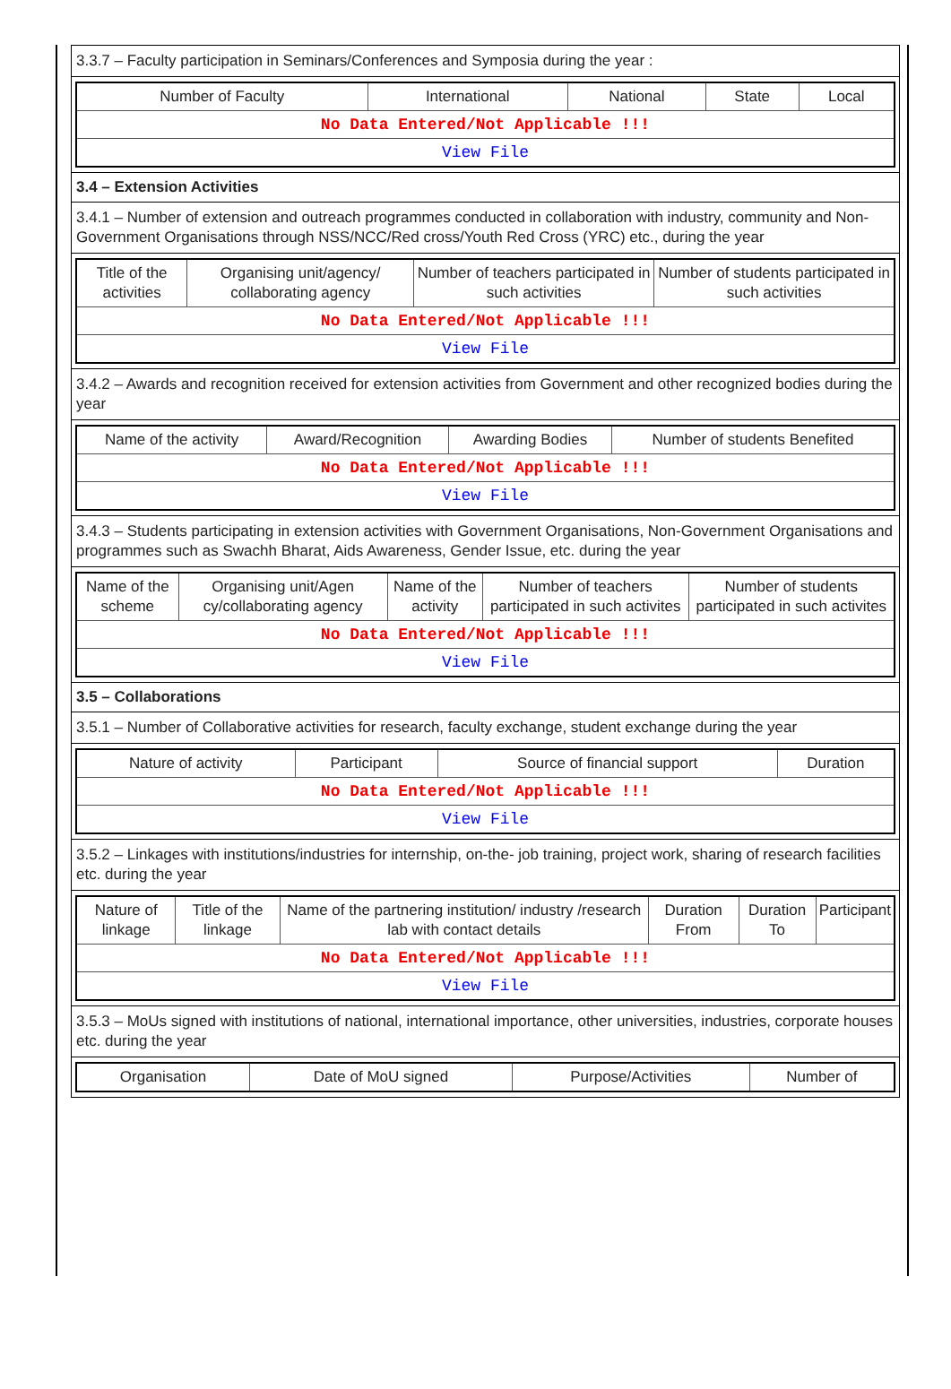3.3.7 – Faculty participation in Seminars/Conferences and Symposia during the year :
| Number of Faculty | International | National | State | Local |
| --- | --- | --- | --- | --- |
| No Data Entered/Not Applicable !!! | | | | |
| View File | | | | |
3.4 – Extension Activities
3.4.1 – Number of extension and outreach programmes conducted in collaboration with industry, community and Non- Government Organisations through NSS/NCC/Red cross/Youth Red Cross (YRC) etc., during the year
| Title of the activities | Organising unit/agency/ collaborating agency | Number of teachers participated in such activities | Number of students participated in such activities |
| --- | --- | --- | --- |
| No Data Entered/Not Applicable !!! | | | |
| View File | | | |
3.4.2 – Awards and recognition received for extension activities from Government and other recognized bodies during the year
| Name of the activity | Award/Recognition | Awarding Bodies | Number of students Benefited |
| --- | --- | --- | --- |
| No Data Entered/Not Applicable !!! | | | |
| View File | | | |
3.4.3 – Students participating in extension activities with Government Organisations, Non-Government Organisations and programmes such as Swachh Bharat, Aids Awareness, Gender Issue, etc. during the year
| Name of the scheme | Organising unit/Agen cy/collaborating agency | Name of the activity | Number of teachers participated in such activites | Number of students participated in such activites |
| --- | --- | --- | --- | --- |
| No Data Entered/Not Applicable !!! | | | | |
| View File | | | | |
3.5 – Collaborations
3.5.1 – Number of Collaborative activities for research, faculty exchange, student exchange during the year
| Nature of activity | Participant | Source of financial support | Duration |
| --- | --- | --- | --- |
| No Data Entered/Not Applicable !!! | | | |
| View File | | | |
3.5.2 – Linkages with institutions/industries for internship, on-the- job training, project work, sharing of research facilities etc. during the year
| Nature of linkage | Title of the linkage | Name of the partnering institution/ industry /research lab with contact details | Duration From | Duration To | Participant |
| --- | --- | --- | --- | --- | --- |
| No Data Entered/Not Applicable !!! | | | | | |
| View File | | | | | |
3.5.3 – MoUs signed with institutions of national, international importance, other universities, industries, corporate houses etc. during the year
| Organisation | Date of MoU signed | Purpose/Activities | Number of |
| --- | --- | --- | --- |